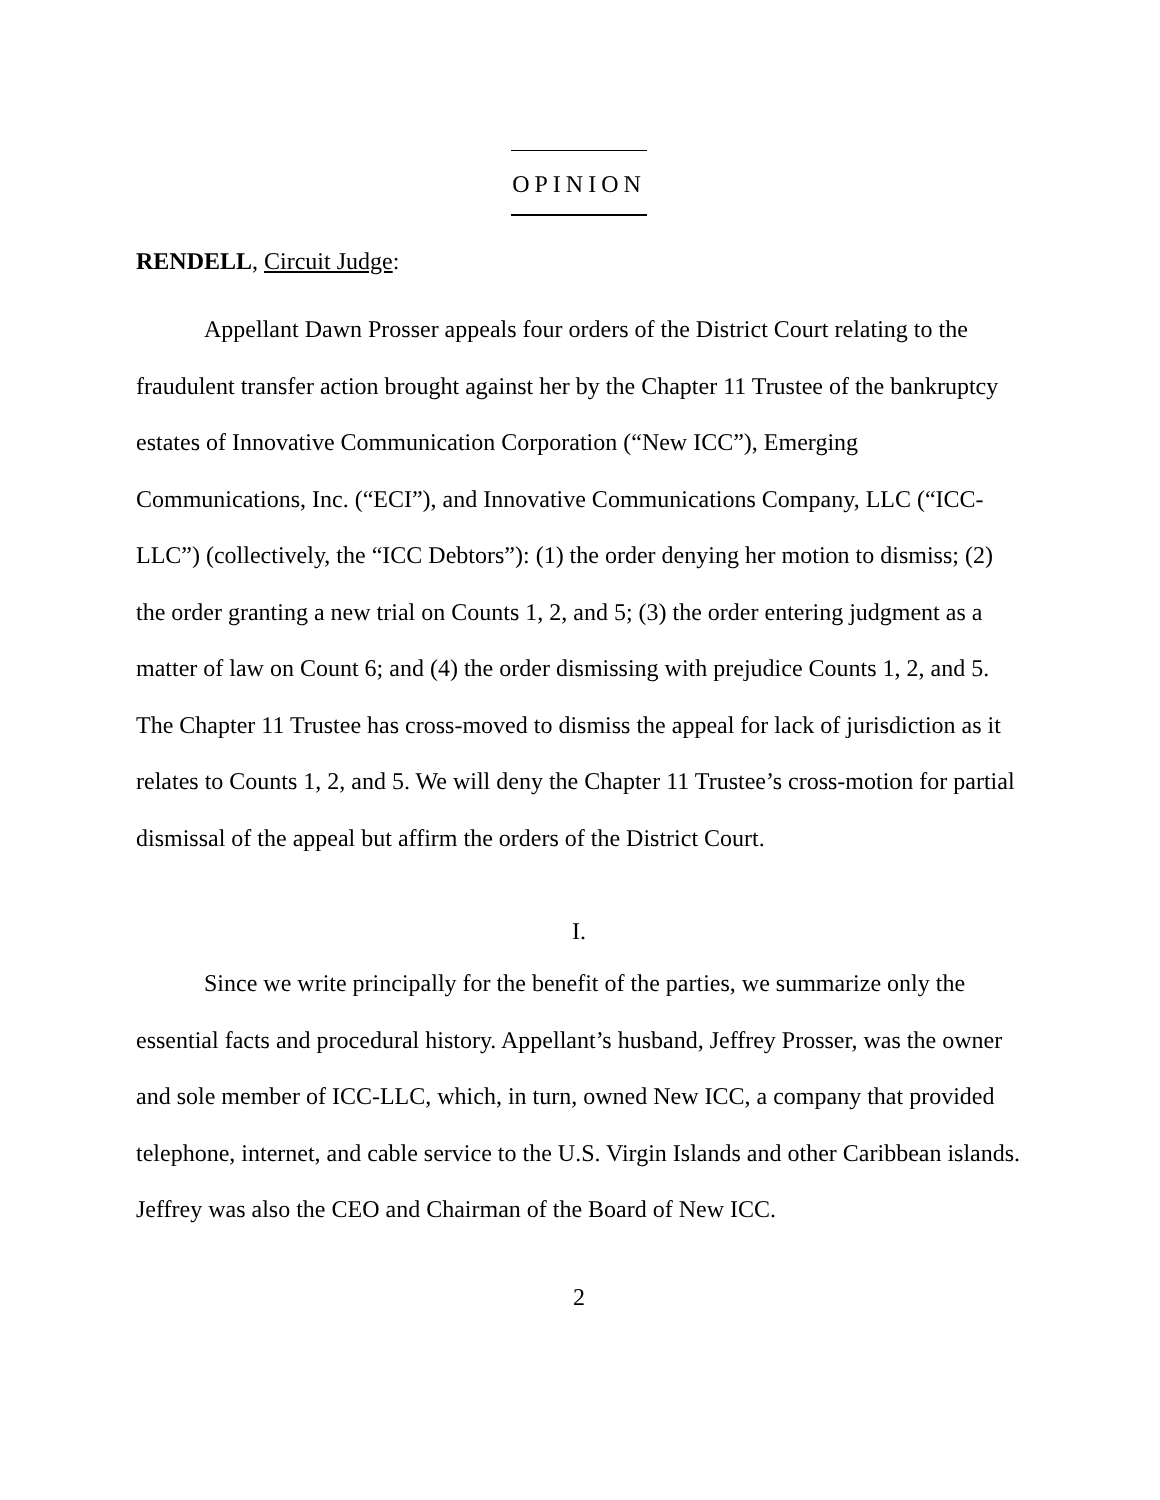OPINION
RENDELL, Circuit Judge:
Appellant Dawn Prosser appeals four orders of the District Court relating to the fraudulent transfer action brought against her by the Chapter 11 Trustee of the bankruptcy estates of Innovative Communication Corporation (“New ICC”), Emerging Communications, Inc. (“ECI”), and Innovative Communications Company, LLC (“ICC-LLC”) (collectively, the “ICC Debtors”): (1) the order denying her motion to dismiss; (2) the order granting a new trial on Counts 1, 2, and 5; (3) the order entering judgment as a matter of law on Count 6; and (4) the order dismissing with prejudice Counts 1, 2, and 5. The Chapter 11 Trustee has cross-moved to dismiss the appeal for lack of jurisdiction as it relates to Counts 1, 2, and 5. We will deny the Chapter 11 Trustee’s cross-motion for partial dismissal of the appeal but affirm the orders of the District Court.
I.
Since we write principally for the benefit of the parties, we summarize only the essential facts and procedural history. Appellant’s husband, Jeffrey Prosser, was the owner and sole member of ICC-LLC, which, in turn, owned New ICC, a company that provided telephone, internet, and cable service to the U.S. Virgin Islands and other Caribbean islands. Jeffrey was also the CEO and Chairman of the Board of New ICC.
2